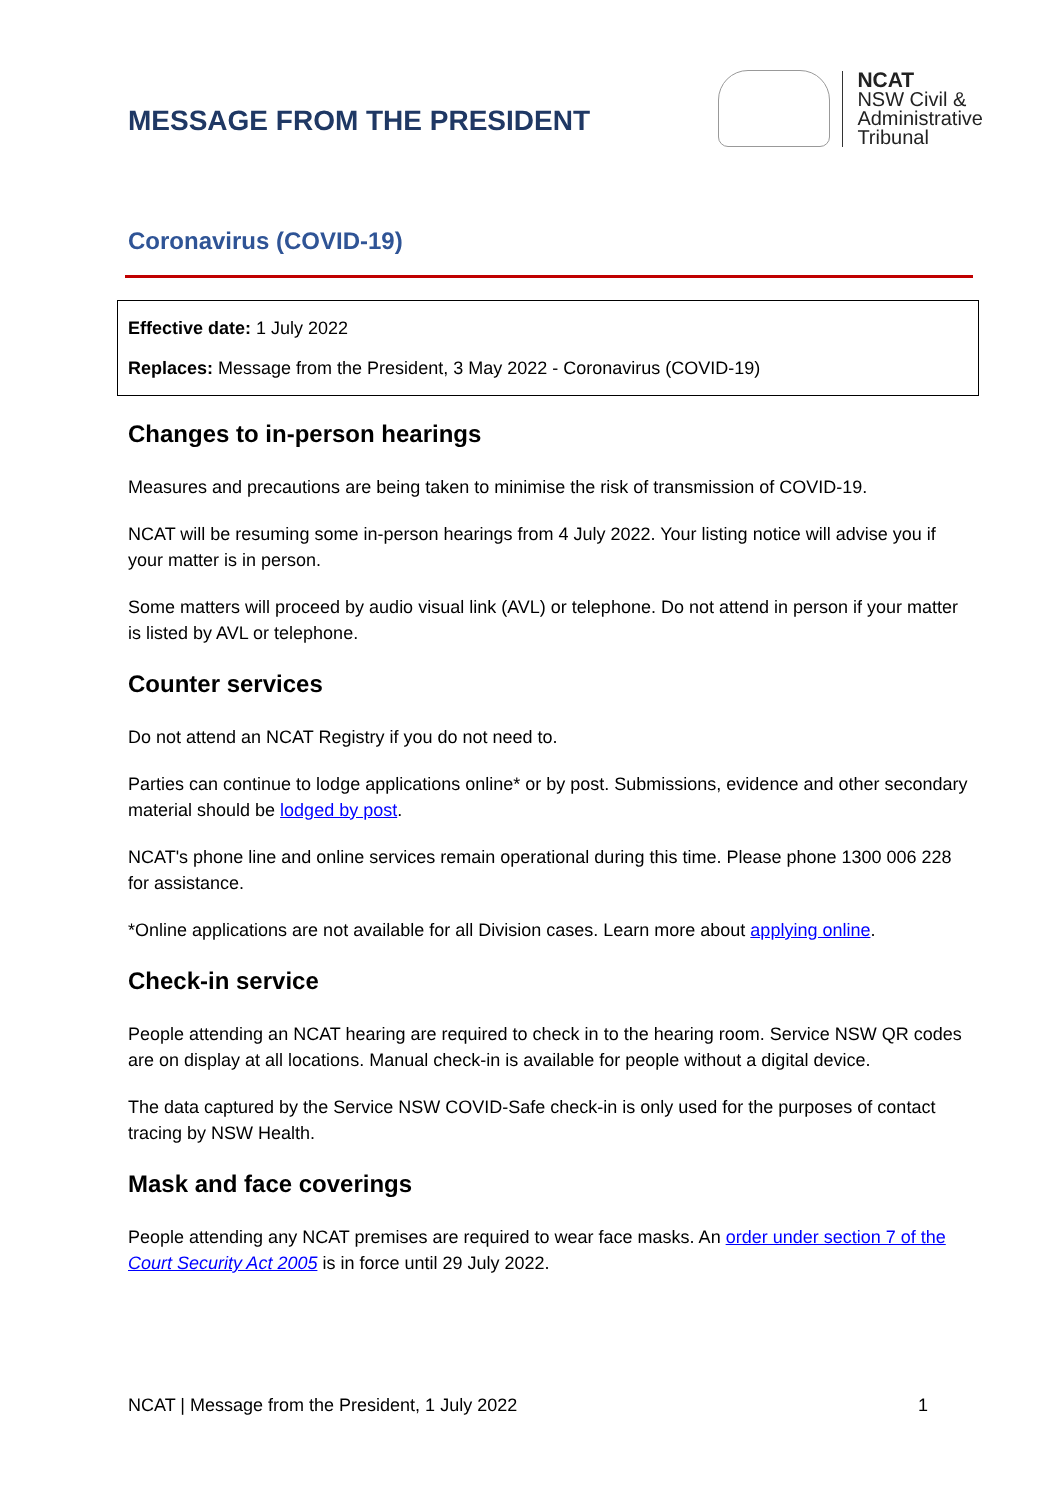MESSAGE FROM THE PRESIDENT
NCAT
NSW Civil &
Administrative
Tribunal
Coronavirus (COVID-19)
Effective date: 1 July 2022
Replaces: Message from the President, 3 May 2022 - Coronavirus (COVID-19)
Changes to in-person hearings
Measures and precautions are being taken to minimise the risk of transmission of COVID-19.
NCAT will be resuming some in-person hearings from 4 July 2022. Your listing notice will advise you if your matter is in person.
Some matters will proceed by audio visual link (AVL) or telephone. Do not attend in person if your matter is listed by AVL or telephone.
Counter services
Do not attend an NCAT Registry if you do not need to.
Parties can continue to lodge applications online* or by post. Submissions, evidence and other secondary material should be lodged by post.
NCAT's phone line and online services remain operational during this time. Please phone 1300 006 228 for assistance.
*Online applications are not available for all Division cases. Learn more about applying online.
Check-in service
People attending an NCAT hearing are required to check in to the hearing room. Service NSW QR codes are on display at all locations. Manual check-in is available for people without a digital device.
The data captured by the Service NSW COVID-Safe check-in is only used for the purposes of contact tracing by NSW Health.
Mask and face coverings
People attending any NCAT premises are required to wear face masks. An order under section 7 of the Court Security Act 2005 is in force until 29 July 2022.
NCAT | Message from the President, 1 July 2022 1